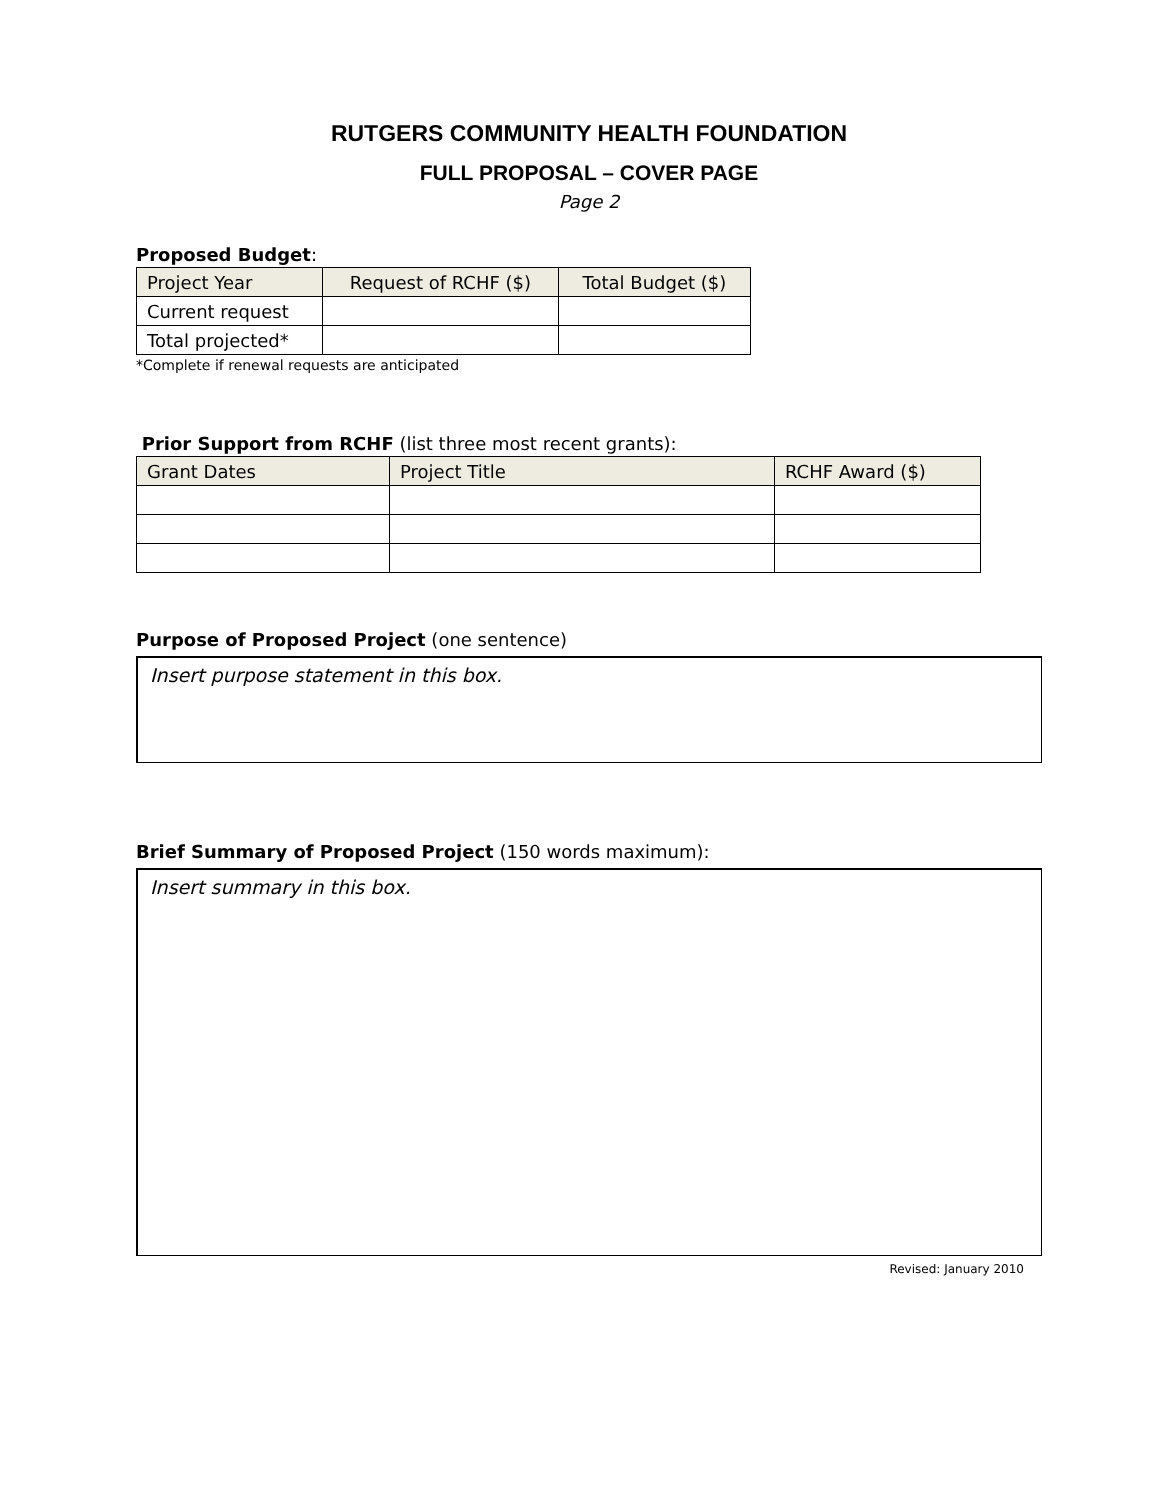RUTGERS COMMUNITY HEALTH FOUNDATION
FULL PROPOSAL – COVER PAGE
Page 2
Proposed Budget:
| Project Year | Request of RCHF ($) | Total Budget ($) |
| --- | --- | --- |
| Current request | | |
| Total projected* | | |
*Complete if renewal requests are anticipated
Prior Support from RCHF (list three most recent grants):
| Grant Dates | Project Title | RCHF Award ($) |
| --- | --- | --- |
Purpose of Proposed Project (one sentence)
Insert purpose statement in this box.
Brief Summary of Proposed Project (150 words maximum):
Insert summary in this box.
Revised: January 2010